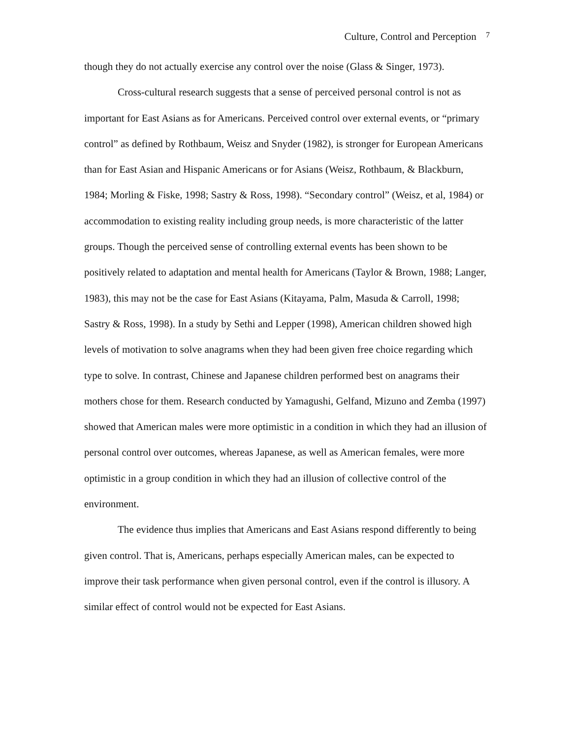Culture, Control and Perception 7
though they do not actually exercise any control over the noise (Glass & Singer, 1973).
Cross-cultural research suggests that a sense of perceived personal control is not as important for East Asians as for Americans. Perceived control over external events, or “primary control” as defined by Rothbaum, Weisz and Snyder (1982), is stronger for European Americans than for East Asian and Hispanic Americans or for Asians (Weisz, Rothbaum, & Blackburn, 1984; Morling & Fiske, 1998; Sastry & Ross, 1998). “Secondary control” (Weisz, et al, 1984) or accommodation to existing reality including group needs, is more characteristic of the latter groups. Though the perceived sense of controlling external events has been shown to be positively related to adaptation and mental health for Americans (Taylor & Brown, 1988; Langer, 1983), this may not be the case for East Asians (Kitayama, Palm, Masuda & Carroll, 1998; Sastry & Ross, 1998). In a study by Sethi and Lepper (1998), American children showed high levels of motivation to solve anagrams when they had been given free choice regarding which type to solve. In contrast, Chinese and Japanese children performed best on anagrams their mothers chose for them. Research conducted by Yamagushi, Gelfand, Mizuno and Zemba (1997) showed that American males were more optimistic in a condition in which they had an illusion of personal control over outcomes, whereas Japanese, as well as American females, were more optimistic in a group condition in which they had an illusion of collective control of the environment.
The evidence thus implies that Americans and East Asians respond differently to being given control. That is, Americans, perhaps especially American males, can be expected to improve their task performance when given personal control, even if the control is illusory. A similar effect of control would not be expected for East Asians.